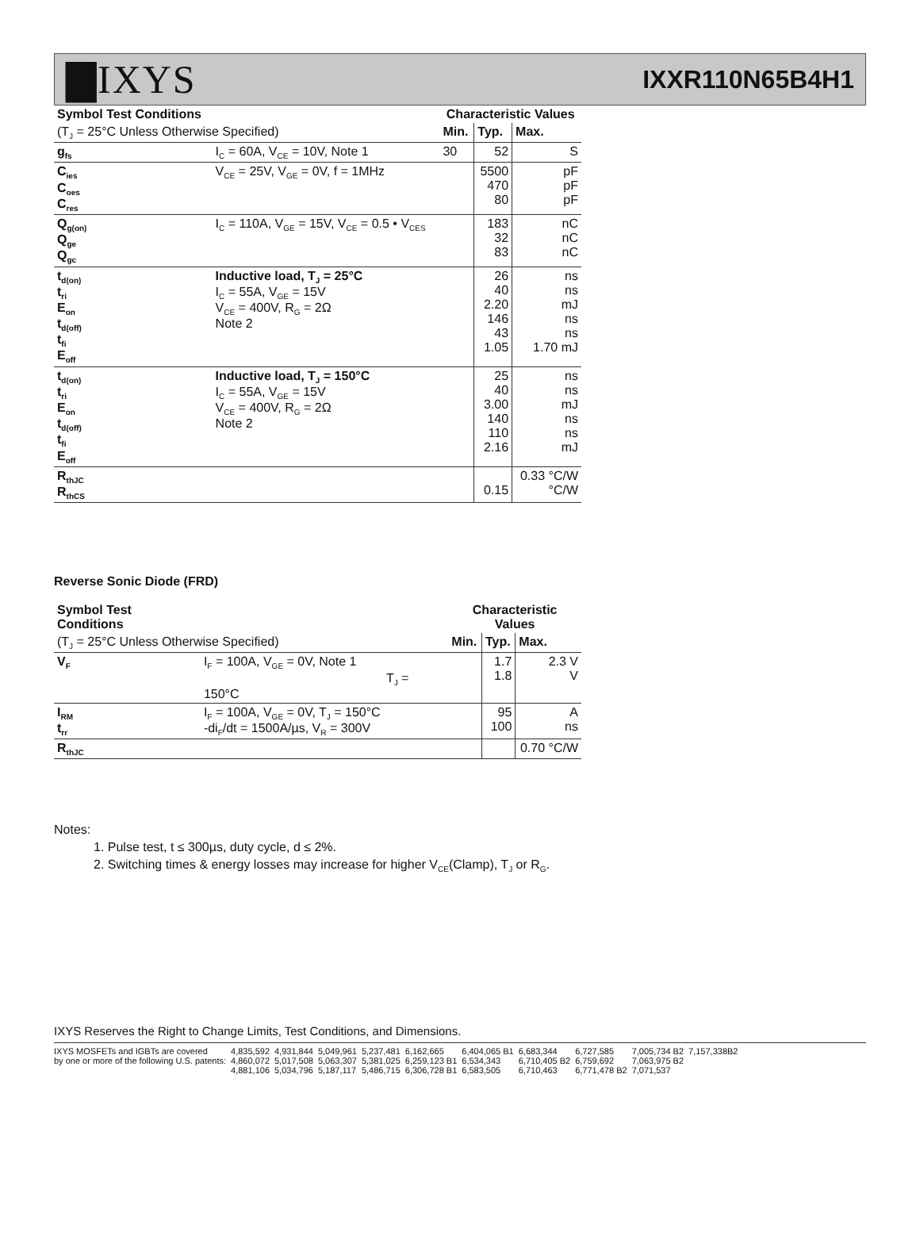▇IXYS IXXR110N65B4H1
| Symbol Test Conditions | | Characteristic Values | | |
| --- | --- | --- | --- | --- |
| (T<sub>J</sub> = 25°C Unless Otherwise Specified) | | Min. | Typ. | Max. |
| g<sub>fs</sub> | I<sub>C</sub> = 60A, V<sub>CE</sub> = 10V, Note 1 | 30 | 52 | S |
| C<sub>ies</sub> C<sub>oes</sub> C<sub>res</sub> | V<sub>CE</sub> = 25V, V<sub>GE</sub> = 0V, f = 1MHz | | 5500 470 80 | pF pF pF |
| Q<sub>g(on)</sub> Q<sub>ge</sub> Q<sub>gc</sub> | I<sub>C</sub> = 110A, V<sub>GE</sub> = 15V, V<sub>CE</sub> = 0.5 • V<sub>CES</sub> | | 183 32 83 | nC nC nC |
| t<sub>d(on)</sub> t<sub>ri</sub> E<sub>on</sub> t<sub>d(off)</sub> t<sub>fi</sub> E<sub>off</sub> | Inductive load, T<sub>J</sub> = 25°C I<sub>C</sub> = 55A, V<sub>GE</sub> = 15V V<sub>CE</sub> = 400V, R<sub>G</sub> = 2Ω Note 2 | | 26 40 2.20 146 43 1.05 | ns ns mJ ns ns 1.70 mJ |
| t<sub>d(on)</sub> t<sub>ri</sub> E<sub>on</sub> t<sub>d(off)</sub> t<sub>fi</sub> E<sub>off</sub> | Inductive load, T<sub>J</sub> = 150°C I<sub>C</sub> = 55A, V<sub>GE</sub> = 15V V<sub>CE</sub> = 400V, R<sub>G</sub> = 2Ω Note 2 | | 25 40 3.00 140 110 2.16 | ns ns mJ ns ns mJ |
| R<sub>thJC</sub> R<sub>thCS</sub> | | | 0.15 | 0.33 °C/W °C/W |
Reverse Sonic Diode (FRD)
| Symbol Test Conditions | | Characteristic Values | | |
| --- | --- | --- | --- | --- |
| (T<sub>J</sub> = 25°C Unless Otherwise Specified) | | Min. | Typ. | Max. |
| V<sub>F</sub> | I<sub>F</sub> = 100A, V<sub>GE</sub> = 0V, Note 1 T<sub>J</sub> = 150°C | | 1.7 1.8 | 2.3 V V |
| I<sub>RM</sub> t<sub>rr</sub> | I<sub>F</sub> = 100A, V<sub>GE</sub> = 0V, T<sub>J</sub> = 150°C -di<sub>F</sub>/dt = 1500A/µs, V<sub>R</sub> = 300V | | 95 100 | A ns |
| R<sub>thJC</sub> | | | | 0.70 °C/W |
Notes:
1. Pulse test, t ≤ 300µs, duty cycle, d ≤ 2%.
2. Switching times & energy losses may increase for higher V<sub>CE</sub>(Clamp), T<sub>J</sub> or R<sub>G</sub>.
IXYS Reserves the Right to Change Limits, Test Conditions, and Dimensions.
| IXYS MOSFETs and IGBTs are covered | 4,835,592 | 4,931,844 | 5,049,961 | 5,237,481 | 6,162,665 | 6,404,065 B1 | 6,683,344 | 6,727,585 | 7,005,734 B2 | 7,157,338B2 |
| by one or more of the following U.S. patents: | 4,860,072 | 5,017,508 | 5,063,307 | 5,381,025 | 6,259,123 B1 | 6,534,343 | 6,710,405 B2 | 6,759,692 | 7,063,975 B2 | |
| | 4,881,106 | 5,034,796 | 5,187,117 | 5,486,715 | 6,306,728 B1 | 6,583,505 | 6,710,463 | 6,771,478 B2 | 7,071,537 | |